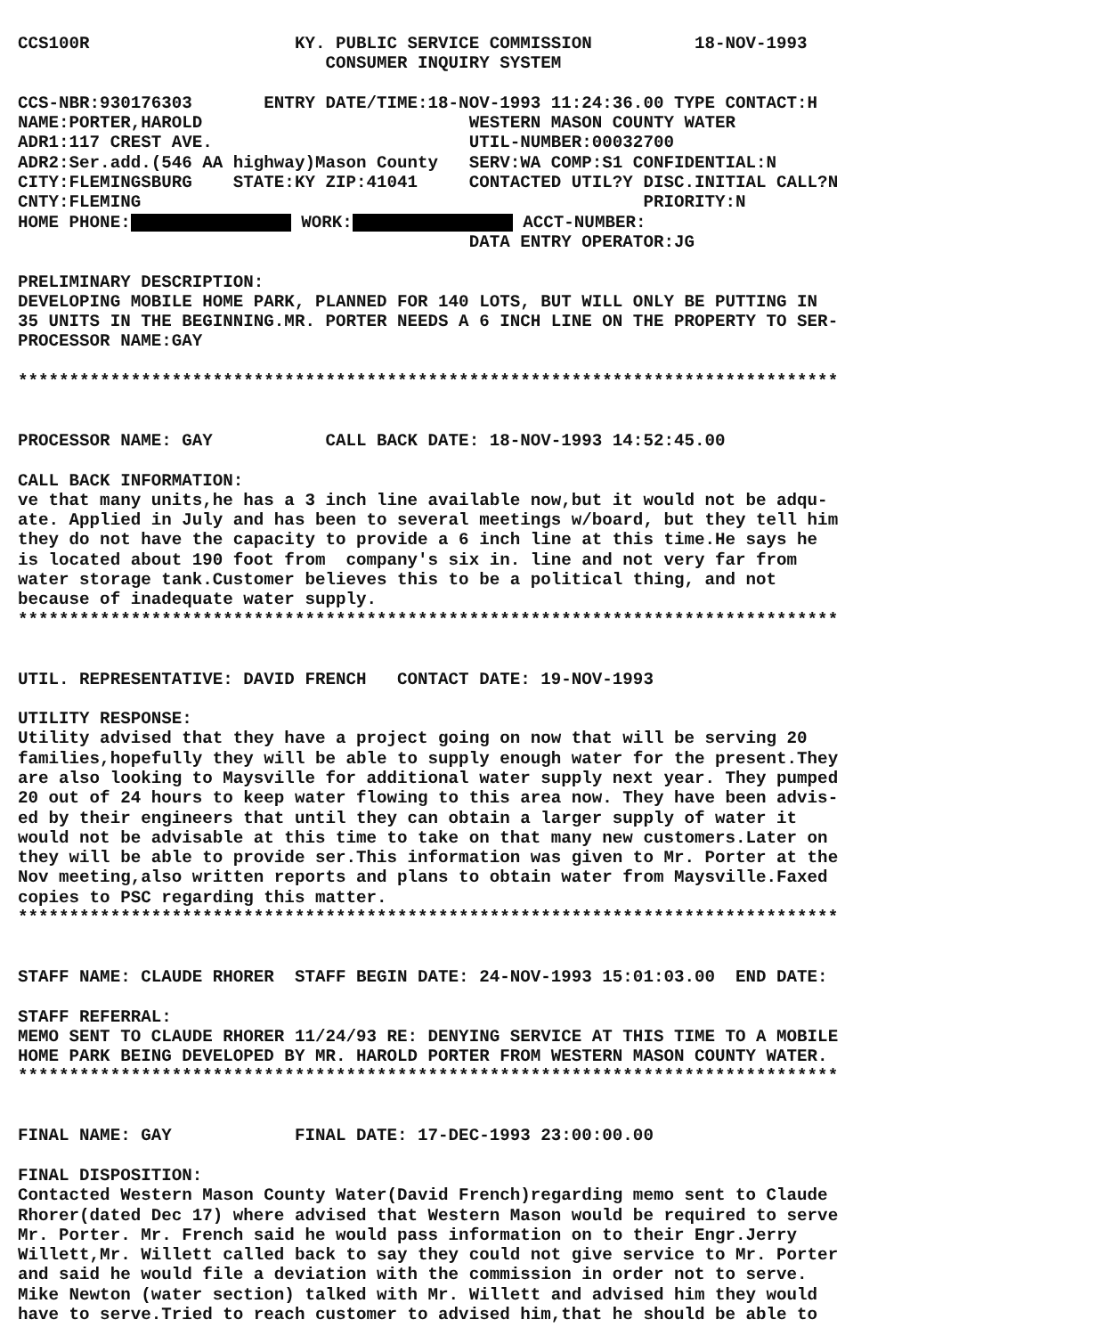CCS100R                    KY. PUBLIC SERVICE COMMISSION          18-NOV-1993
                              CONSUMER INQUIRY SYSTEM

CCS-NBR:930176303       ENTRY DATE/TIME:18-NOV-1993 11:24:36.00 TYPE CONTACT:H
NAME:PORTER,HAROLD                          WESTERN MASON COUNTY WATER
ADR1:117 CREST AVE.                         UTIL-NUMBER:00032700
ADR2:Ser.add.(546 AA highway)Mason County   SERV:WA COMP:S1 CONFIDENTIAL:N
CITY:FLEMINGSBURG    STATE:KY ZIP:41041     CONTACTED UTIL?Y DISC.INITIAL CALL?N
CNTY:FLEMING                                                 PRIORITY:N
HOME PHONE: WORK: ACCT-NUMBER:
                                            DATA ENTRY OPERATOR:JG

PRELIMINARY DESCRIPTION:
DEVELOPING MOBILE HOME PARK, PLANNED FOR 140 LOTS, BUT WILL ONLY BE PUTTING IN
35 UNITS IN THE BEGINNING.MR. PORTER NEEDS A 6 INCH LINE ON THE PROPERTY TO SER-
PROCESSOR NAME:GAY

********************************************************************************


PROCESSOR NAME: GAY           CALL BACK DATE: 18-NOV-1993 14:52:45.00

CALL BACK INFORMATION:
ve that many units,he has a 3 inch line available now,but it would not be adqu-
ate. Applied in July and has been to several meetings w/board, but they tell him
they do not have the capacity to provide a 6 inch line at this time.He says he
is located about 190 foot from  company's six in. line and not very far from
water storage tank.Customer believes this to be a political thing, and not
because of inadequate water supply.
********************************************************************************


UTIL. REPRESENTATIVE: DAVID FRENCH   CONTACT DATE: 19-NOV-1993

UTILITY RESPONSE:
Utility advised that they have a project going on now that will be serving 20
families,hopefully they will be able to supply enough water for the present.They
are also looking to Maysville for additional water supply next year. They pumped
20 out of 24 hours to keep water flowing to this area now. They have been advis-
ed by their engineers that until they can obtain a larger supply of water it
would not be advisable at this time to take on that many new customers.Later on
they will be able to provide ser.This information was given to Mr. Porter at the
Nov meeting,also written reports and plans to obtain water from Maysville.Faxed
copies to PSC regarding this matter.
********************************************************************************


STAFF NAME: CLAUDE RHORER  STAFF BEGIN DATE: 24-NOV-1993 15:01:03.00  END DATE:

STAFF REFERRAL:
MEMO SENT TO CLAUDE RHORER 11/24/93 RE: DENYING SERVICE AT THIS TIME TO A MOBILE
HOME PARK BEING DEVELOPED BY MR. HAROLD PORTER FROM WESTERN MASON COUNTY WATER.
********************************************************************************


FINAL NAME: GAY            FINAL DATE: 17-DEC-1993 23:00:00.00

FINAL DISPOSITION:
Contacted Western Mason County Water(David French)regarding memo sent to Claude
Rhorer(dated Dec 17) where advised that Western Mason would be required to serve
Mr. Porter. Mr. French said he would pass information on to their Engr.Jerry
Willett,Mr. Willett called back to say they could not give service to Mr. Porter
and said he would file a deviation with the commission in order not to serve.
Mike Newton (water section) talked with Mr. Willett and advised him they would
have to serve.Tried to reach customer to advised him,that he should be able to